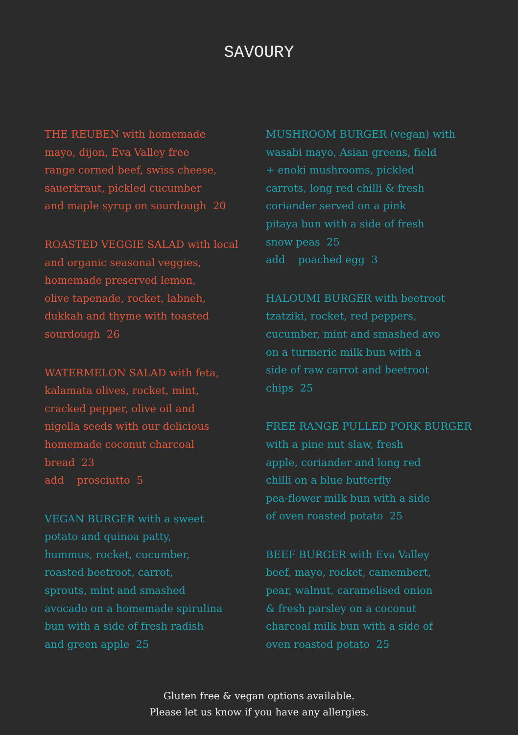SAVOURY
THE REUBEN with homemade
mayo, dijon, Eva Valley free
range corned beef, swiss cheese,
sauerkraut, pickled cucumber
and maple syrup on sourdough 20
ROASTED VEGGIE SALAD with local
and organic seasonal veggies,
homemade preserved lemon,
olive tapenade, rocket, labneh,
dukkah and thyme with toasted
sourdough 26
WATERMELON SALAD with feta,
kalamata olives, rocket, mint,
cracked pepper, olive oil and
nigella seeds with our delicious
homemade coconut charcoal
bread 23
add prosciutto 5
VEGAN BURGER with a sweet
potato and quinoa patty,
hummus, rocket, cucumber,
roasted beetroot, carrot,
sprouts, mint and smashed
avocado on a homemade spirulina
bun with a side of fresh radish
and green apple 25
MUSHROOM BURGER (vegan) with
wasabi mayo, Asian greens, field
+ enoki mushrooms, pickled
carrots, long red chilli & fresh
coriander served on a pink
pitaya bun with a side of fresh
snow peas 25
add poached egg 3
HALOUMI BURGER with beetroot
tzatziki, rocket, red peppers,
cucumber, mint and smashed avo
on a turmeric milk bun with a
side of raw carrot and beetroot
chips 25
FREE RANGE PULLED PORK BURGER
with a pine nut slaw, fresh
apple, coriander and long red
chilli on a blue butterfly
pea-flower milk bun with a side
of oven roasted potato 25
BEEF BURGER with Eva Valley
beef, mayo, rocket, camembert,
pear, walnut, caramelised onion
& fresh parsley on a coconut
charcoal milk bun with a side of
oven roasted potato 25
Gluten free & vegan options available.
Please let us know if you have any allergies.